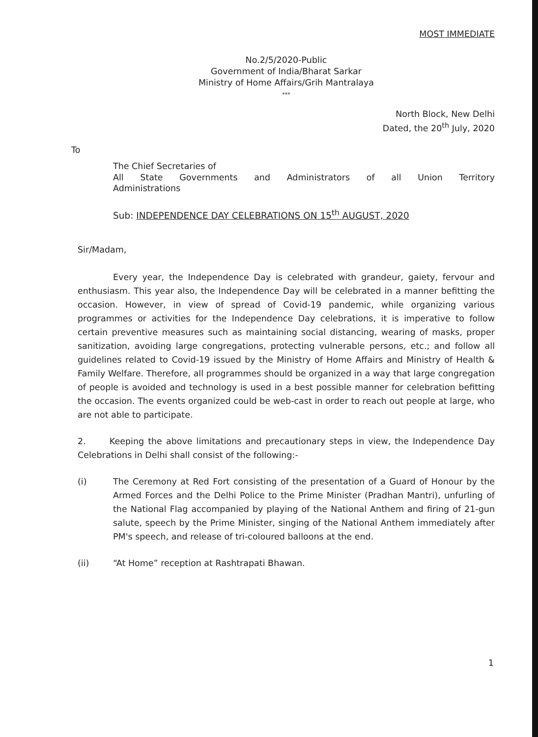MOST IMMEDIATE
No.2/5/2020-Public
Government of India/Bharat Sarkar
Ministry of Home Affairs/Grih Mantralaya
***
North Block, New Delhi
Dated, the 20<sup>th</sup> July, 2020
To
The Chief Secretaries of
All State Governments and Administrators of all Union Territory
Administrations
Sub: INDEPENDENCE DAY CELEBRATIONS ON 15<sup>th</sup> AUGUST, 2020
Sir/Madam,
Every year, the Independence Day is celebrated with grandeur, gaiety, fervour and enthusiasm. This year also, the Independence Day will be celebrated in a manner befitting the occasion. However, in view of spread of Covid-19 pandemic, while organizing various programmes or activities for the Independence Day celebrations, it is imperative to follow certain preventive measures such as maintaining social distancing, wearing of masks, proper sanitization, avoiding large congregations, protecting vulnerable persons, etc.; and follow all guidelines related to Covid-19 issued by the Ministry of Home Affairs and Ministry of Health & Family Welfare. Therefore, all programmes should be organized in a way that large congregation of people is avoided and technology is used in a best possible manner for celebration befitting the occasion. The events organized could be web-cast in order to reach out people at large, who are not able to participate.
2. Keeping the above limitations and precautionary steps in view, the Independence Day Celebrations in Delhi shall consist of the following:-
(i) The Ceremony at Red Fort consisting of the presentation of a Guard of Honour by the Armed Forces and the Delhi Police to the Prime Minister (Pradhan Mantri), unfurling of the National Flag accompanied by playing of the National Anthem and firing of 21-gun salute, speech by the Prime Minister, singing of the National Anthem immediately after PM's speech, and release of tri-coloured balloons at the end.
(ii) “At Home” reception at Rashtrapati Bhawan.
1